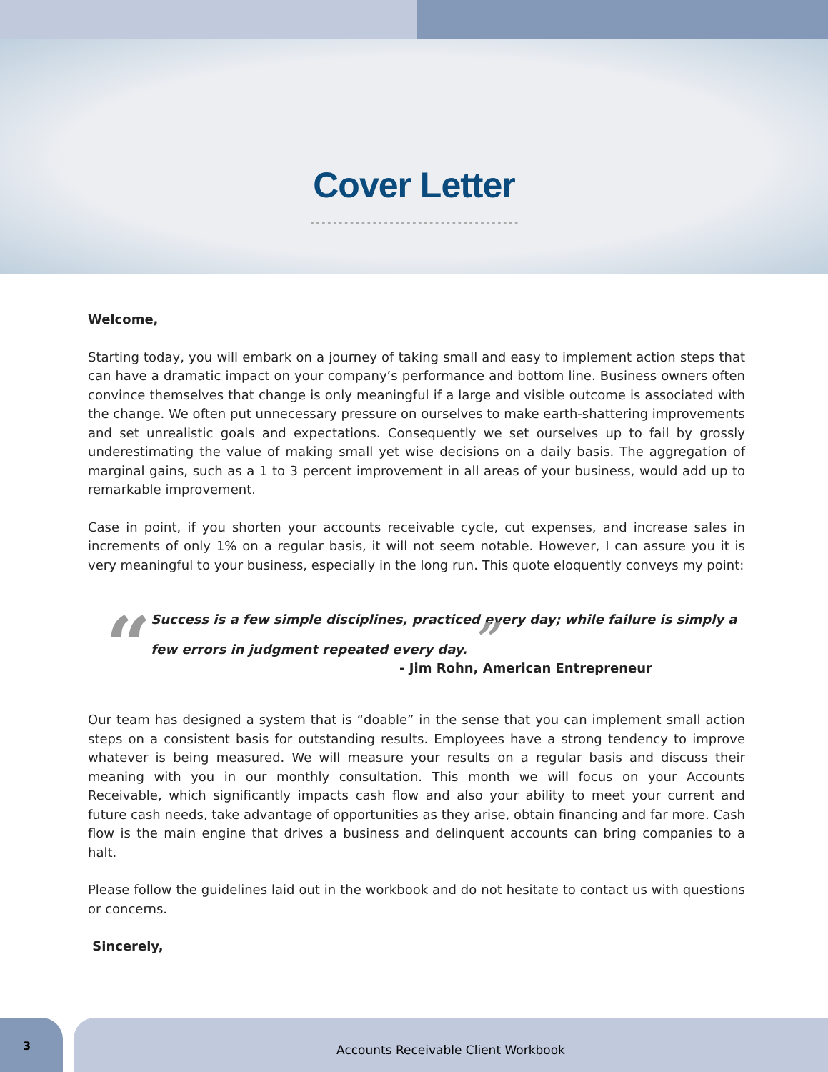Cover Letter
Welcome,
Starting today, you will embark on a journey of taking small and easy to implement action steps that can have a dramatic impact on your company’s performance and bottom line. Business owners often convince themselves that change is only meaningful if a large and visible outcome is associated with the change. We often put unnecessary pressure on ourselves to make earth-shattering improvements and set unrealistic goals and expectations. Consequently we set ourselves up to fail by grossly underestimating the value of making small yet wise decisions on a daily basis. The aggregation of marginal gains, such as a 1 to 3 percent improvement in all areas of your business, would add up to remarkable improvement.
Case in point, if you shorten your accounts receivable cycle, cut expenses, and increase sales in increments of only 1% on a regular basis, it will not seem notable. However, I can assure you it is very meaningful to your business, especially in the long run. This quote eloquently conveys my point:
“
Success is a few simple disciplines, practiced every day; while failure is simply a few errors in judgment repeated every day. ”
- Jim Rohn, American Entrepreneur
Our team has designed a system that is “doable” in the sense that you can implement small action steps on a consistent basis for outstanding results. Employees have a strong tendency to improve whatever is being measured. We will measure your results on a regular basis and discuss their meaning with you in our monthly consultation. This month we will focus on your Accounts Receivable, which significantly impacts cash flow and also your ability to meet your current and future cash needs, take advantage of opportunities as they arise, obtain financing and far more. Cash flow is the main engine that drives a business and delinquent accounts can bring companies to a halt.
Please follow the guidelines laid out in the workbook and do not hesitate to contact us with questions or concerns.
Sincerely,
3
Accounts Receivable Client Workbook